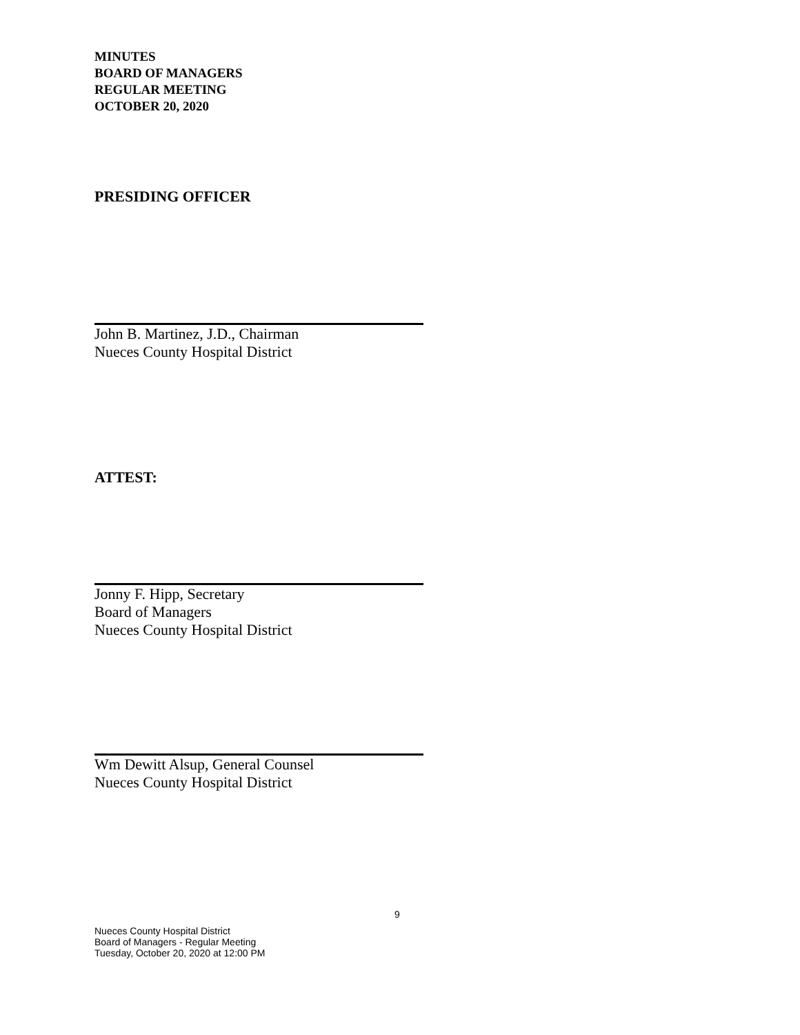MINUTES
BOARD OF MANAGERS
REGULAR MEETING
OCTOBER 20, 2020
PRESIDING OFFICER
John B. Martinez, J.D., Chairman
Nueces County Hospital District
ATTEST:
Jonny F. Hipp, Secretary
Board of Managers
Nueces County Hospital District
Wm Dewitt Alsup, General Counsel
Nueces County Hospital District
9
Nueces County Hospital District
Board of Managers - Regular Meeting
Tuesday, October 20, 2020 at 12:00 PM